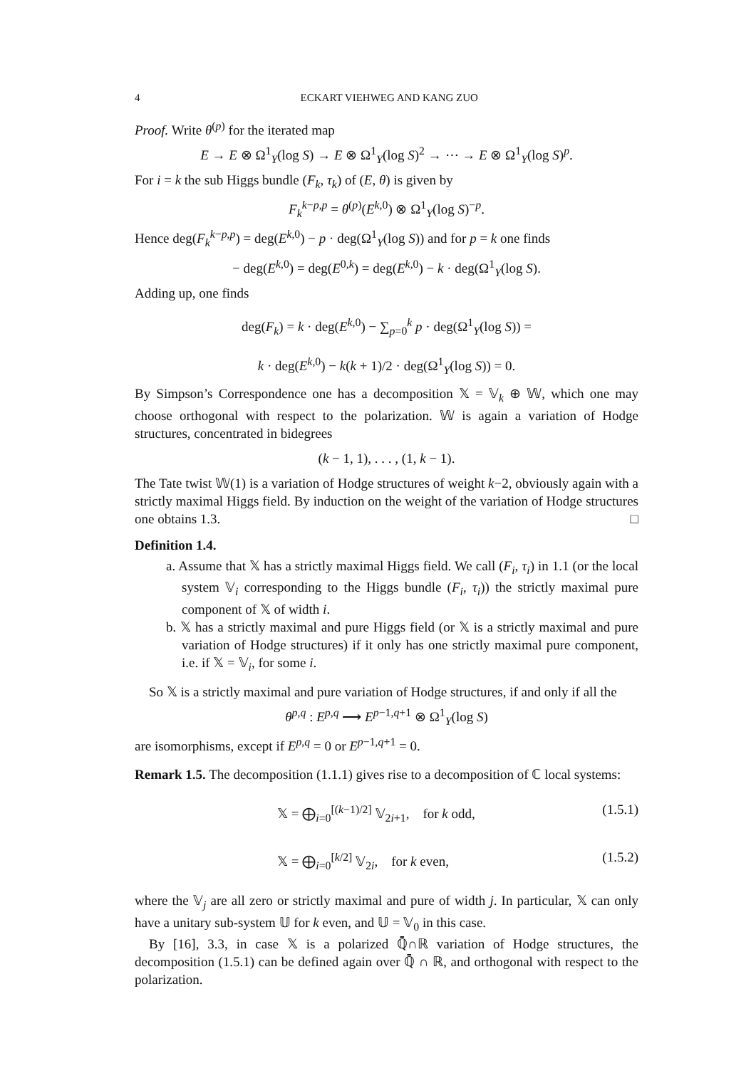4 ECKART VIEHWEG AND KANG ZUO
Proof. Write θ<sup>(p)</sup> for the iterated map
E → E ⊗ Ω<sup>1</sup><sub>Y</sub>(log S) → E ⊗ Ω<sup>1</sup><sub>Y</sub>(log S)<sup>2</sup> → ⋯ → E ⊗ Ω<sup>1</sup><sub>Y</sub>(log S)<sup>p</sup>.
For i = k the sub Higgs bundle (F<sub>k</sub>, τ<sub>k</sub>) of (E, θ) is given by
F<sub>k</sub><sup>k−p,p</sup> = θ<sup>(p)</sup>(E<sup>k,0</sup>) ⊗ Ω<sup>1</sup><sub>Y</sub>(log S)<sup>−p</sup>.
Hence deg(F<sub>k</sub><sup>k−p,p</sup>) = deg(E<sup>k,0</sup>) − p · deg(Ω<sup>1</sup><sub>Y</sub>(log S)) and for p = k one finds
− deg(E<sup>k,0</sup>) = deg(E<sup>0,k</sup>) = deg(E<sup>k,0</sup>) − k · deg(Ω<sup>1</sup><sub>Y</sub>(log S).
Adding up, one finds
deg(F<sub>k</sub>) = k · deg(E<sup>k,0</sup>) − ∑<sub>p=0</sub><sup>k</sup> p · deg(Ω<sup>1</sup><sub>Y</sub>(log S)) =
k · deg(E<sup>k,0</sup>) − k(k + 1)/2 · deg(Ω<sup>1</sup><sub>Y</sub>(log S)) = 0.
By Simpson’s Correspondence one has a decomposition 𝕏 = 𝕍<sub>k</sub> ⊕ 𝕎, which one may choose orthogonal with respect to the polarization. 𝕎 is again a variation of Hodge structures, concentrated in bidegrees
(k − 1, 1), . . . , (1, k − 1).
The Tate twist 𝕎(1) is a variation of Hodge structures of weight k−2, obviously again with a strictly maximal Higgs field. By induction on the weight of the variation of Hodge structures one obtains 1.3. □
Definition 1.4.
a. Assume that 𝕏 has a strictly maximal Higgs field. We call (F<sub>i</sub>, τ<sub>i</sub>) in 1.1 (or the local system 𝕍<sub>i</sub> corresponding to the Higgs bundle (F<sub>i</sub>, τ<sub>i</sub>)) the strictly maximal pure component of 𝕏 of width i.
b. 𝕏 has a strictly maximal and pure Higgs field (or 𝕏 is a strictly maximal and pure variation of Hodge structures) if it only has one strictly maximal pure component, i.e. if 𝕏 = 𝕍<sub>i</sub>, for some i.
So 𝕏 is a strictly maximal and pure variation of Hodge structures, if and only if all the
θ<sup>p,q</sup> : E<sup>p,q</sup> ⟶ E<sup>p−1,q+1</sup> ⊗ Ω<sup>1</sup><sub>Y</sub>(log S)
are isomorphisms, except if E<sup>p,q</sup> = 0 or E<sup>p−1,q+1</sup> = 0.
Remark 1.5. The decomposition (1.1.1) gives rise to a decomposition of ℂ local systems:
𝕏 = ⨁<sub>i=0</sub><sup>[(k−1)/2]</sup> 𝕍<sub>2i+1</sub>, for k odd, (1.5.1)
𝕏 = ⨁<sub>i=0</sub><sup>[k/2]</sup> 𝕍<sub>2i</sub>, for k even, (1.5.2)
where the 𝕍<sub>j</sub> are all zero or strictly maximal and pure of width j. In particular, 𝕏 can only have a unitary sub-system 𝕌 for k even, and 𝕌 = 𝕍<sub>0</sub> in this case.
By [16], 3.3, in case 𝕏 is a polarized ℚ̄∩ℝ variation of Hodge structures, the decomposition (1.5.1) can be defined again over ℚ̄ ∩ ℝ, and orthogonal with respect to the polarization.